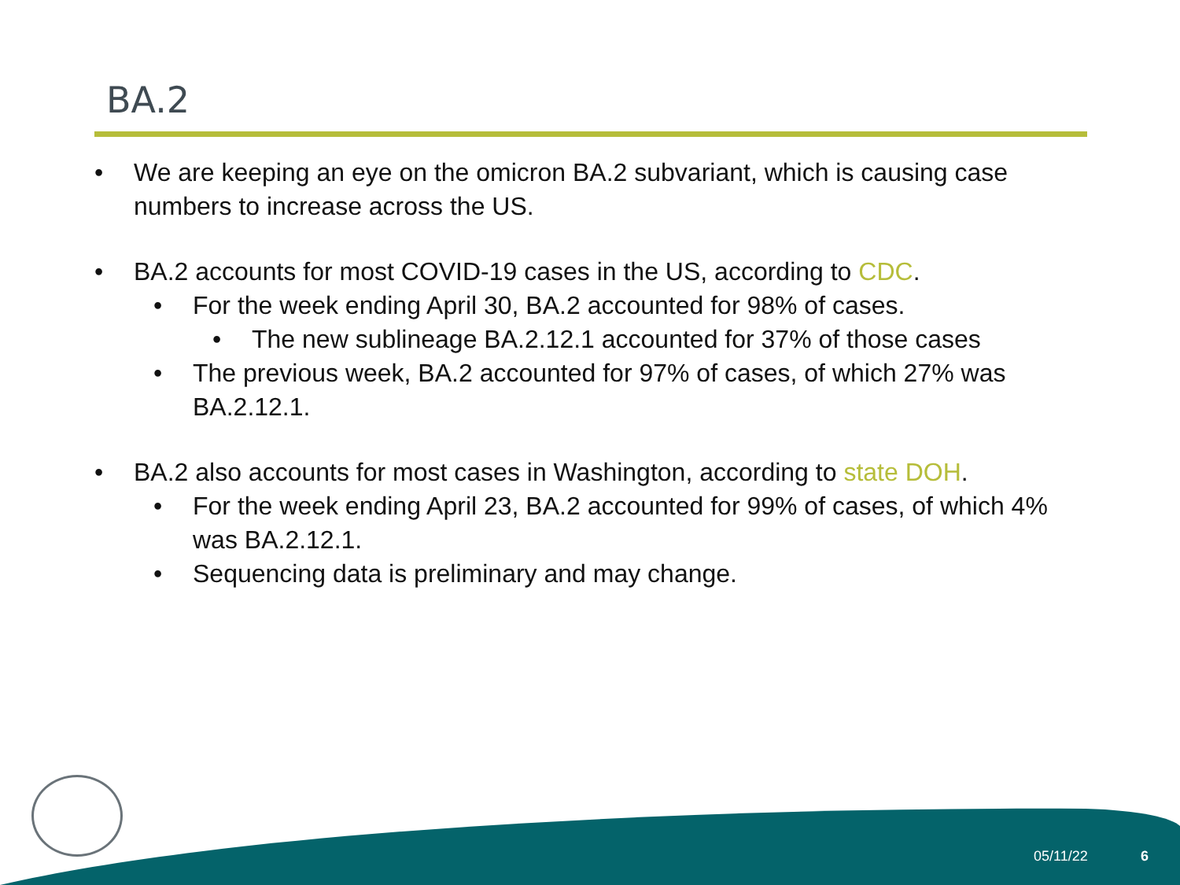BA.2
• We are keeping an eye on the omicron BA.2 subvariant, which is causing case numbers to increase across the US.
• BA.2 accounts for most COVID-19 cases in the US, according to CDC.
• For the week ending April 30, BA.2 accounted for 98% of cases.
• The new sublineage BA.2.12.1 accounted for 37% of those cases
• The previous week, BA.2 accounted for 97% of cases, of which 27% was BA.2.12.1.
• BA.2 also accounts for most cases in Washington, according to state DOH.
• For the week ending April 23, BA.2 accounted for 99% of cases, of which 4% was BA.2.12.1.
• Sequencing data is preliminary and may change.
05/11/22 6